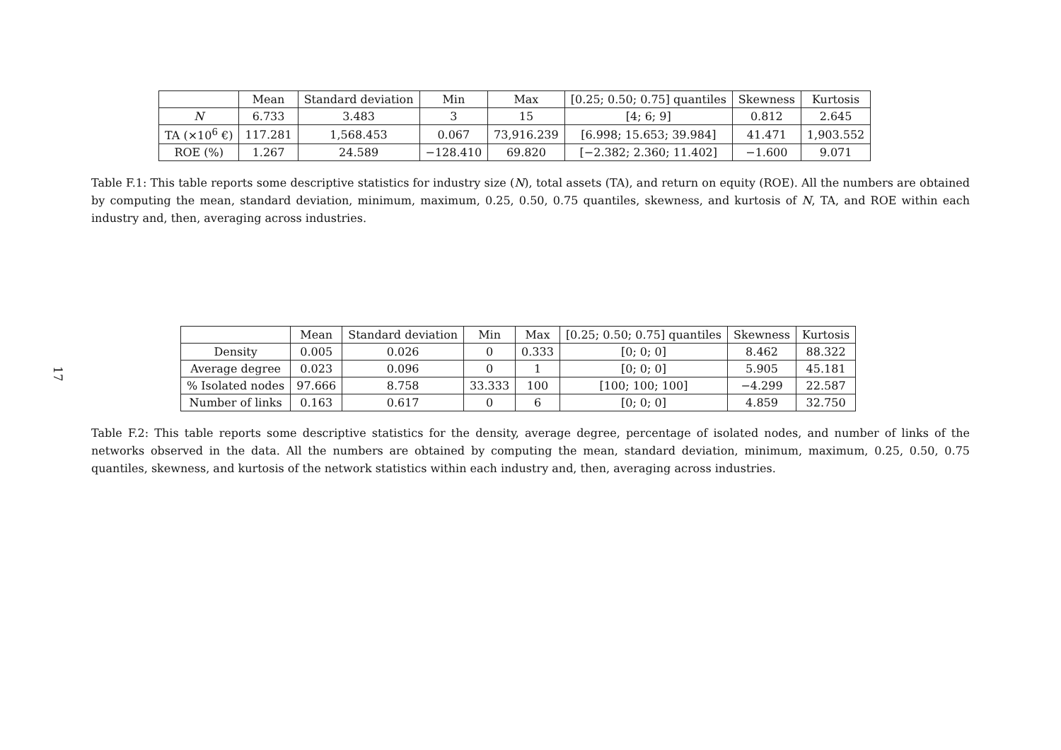17
| | Mean | Standard deviation | Min | Max | [0.25; 0.50; 0.75] quantiles | Skewness | Kurtosis |
| --- | --- | --- | --- | --- | --- | --- | --- |
| N | 6.733 | 3.483 | 3 | 15 | [4; 6; 9] | 0.812 | 2.645 |
| TA (×10<sup>6</sup> €) | 117.281 | 1,568.453 | 0.067 | 73,916.239 | [6.998; 15.653; 39.984] | 41.471 | 1,903.552 |
| ROE (%) | 1.267 | 24.589 | −128.410 | 69.820 | [−2.382; 2.360; 11.402] | −1.600 | 9.071 |
Table F.1: This table reports some descriptive statistics for industry size (N), total assets (TA), and return on equity (ROE). All the numbers are obtained by computing the mean, standard deviation, minimum, maximum, 0.25, 0.50, 0.75 quantiles, skewness, and kurtosis of N, TA, and ROE within each industry and, then, averaging across industries.
| | Mean | Standard deviation | Min | Max | [0.25; 0.50; 0.75] quantiles | Skewness | Kurtosis |
| --- | --- | --- | --- | --- | --- | --- | --- |
| Density | 0.005 | 0.026 | 0 | 0.333 | [0; 0; 0] | 8.462 | 88.322 |
| Average degree | 0.023 | 0.096 | 0 | 1 | [0; 0; 0] | 5.905 | 45.181 |
| % Isolated nodes | 97.666 | 8.758 | 33.333 | 100 | [100; 100; 100] | −4.299 | 22.587 |
| Number of links | 0.163 | 0.617 | 0 | 6 | [0; 0; 0] | 4.859 | 32.750 |
Table F.2: This table reports some descriptive statistics for the density, average degree, percentage of isolated nodes, and number of links of the networks observed in the data. All the numbers are obtained by computing the mean, standard deviation, minimum, maximum, 0.25, 0.50, 0.75 quantiles, skewness, and kurtosis of the network statistics within each industry and, then, averaging across industries.